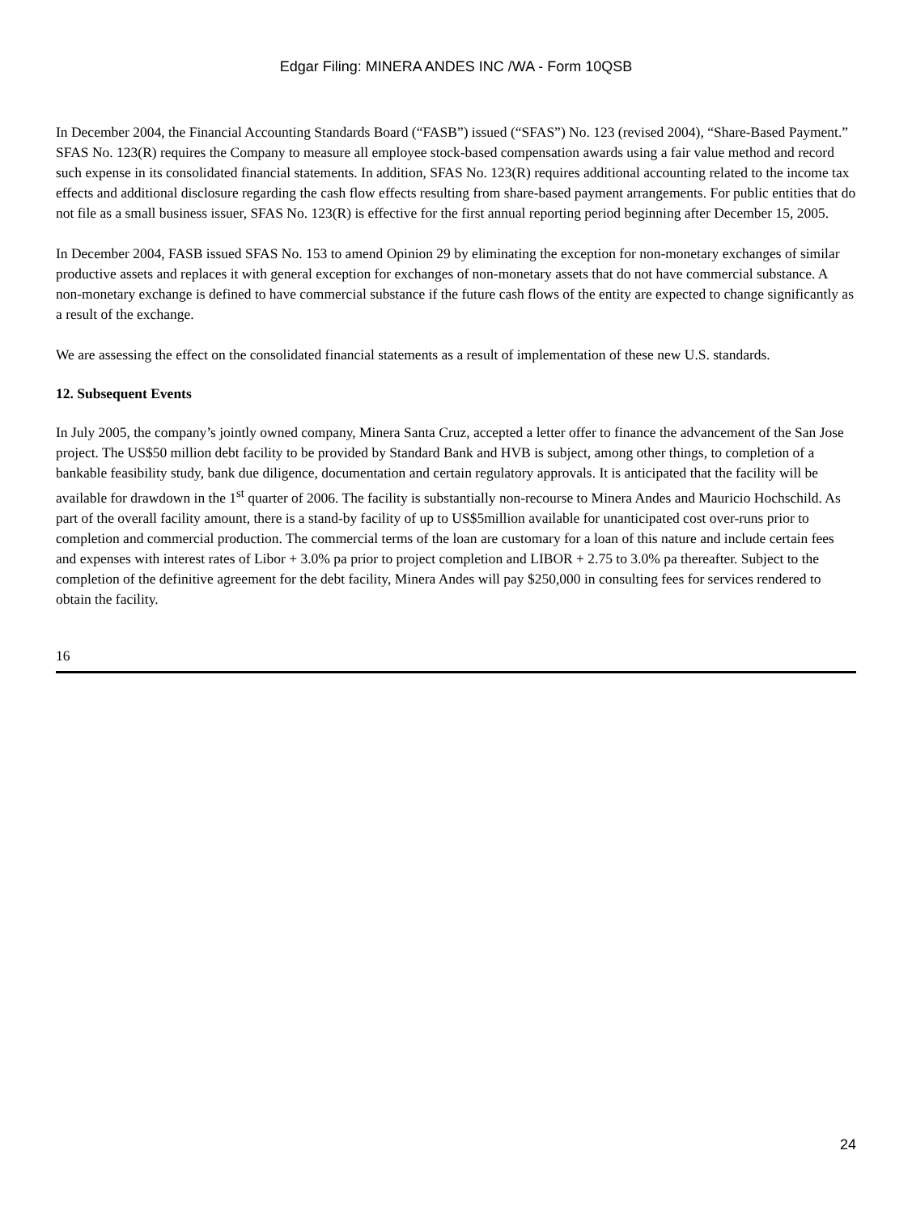Edgar Filing: MINERA ANDES INC /WA - Form 10QSB
In December 2004, the Financial Accounting Standards Board (“FASB”) issued (“SFAS”) No. 123 (revised 2004), “Share-Based Payment.” SFAS No. 123(R) requires the Company to measure all employee stock-based compensation awards using a fair value method and record such expense in its consolidated financial statements. In addition, SFAS No. 123(R) requires additional accounting related to the income tax effects and additional disclosure regarding the cash flow effects resulting from share-based payment arrangements. For public entities that do not file as a small business issuer, SFAS No. 123(R) is effective for the first annual reporting period beginning after December 15, 2005.
In December 2004, FASB issued SFAS No. 153 to amend Opinion 29 by eliminating the exception for non-monetary exchanges of similar productive assets and replaces it with general exception for exchanges of non-monetary assets that do not have commercial substance. A non-monetary exchange is defined to have commercial substance if the future cash flows of the entity are expected to change significantly as a result of the exchange.
We are assessing the effect on the consolidated financial statements as a result of implementation of these new U.S. standards.
12. Subsequent Events
In July 2005, the company’s jointly owned company, Minera Santa Cruz, accepted a letter offer to finance the advancement of the San Jose project. The US$50 million debt facility to be provided by Standard Bank and HVB is subject, among other things, to completion of a bankable feasibility study, bank due diligence, documentation and certain regulatory approvals. It is anticipated that the facility will be available for drawdown in the 1<sup>st</sup> quarter of 2006. The facility is substantially non-recourse to Minera Andes and Mauricio Hochschild. As part of the overall facility amount, there is a stand-by facility of up to US$5million available for unanticipated cost over-runs prior to completion and commercial production. The commercial terms of the loan are customary for a loan of this nature and include certain fees and expenses with interest rates of Libor + 3.0% pa prior to project completion and LIBOR + 2.75 to 3.0% pa thereafter. Subject to the completion of the definitive agreement for the debt facility, Minera Andes will pay $250,000 in consulting fees for services rendered to obtain the facility.
16
24